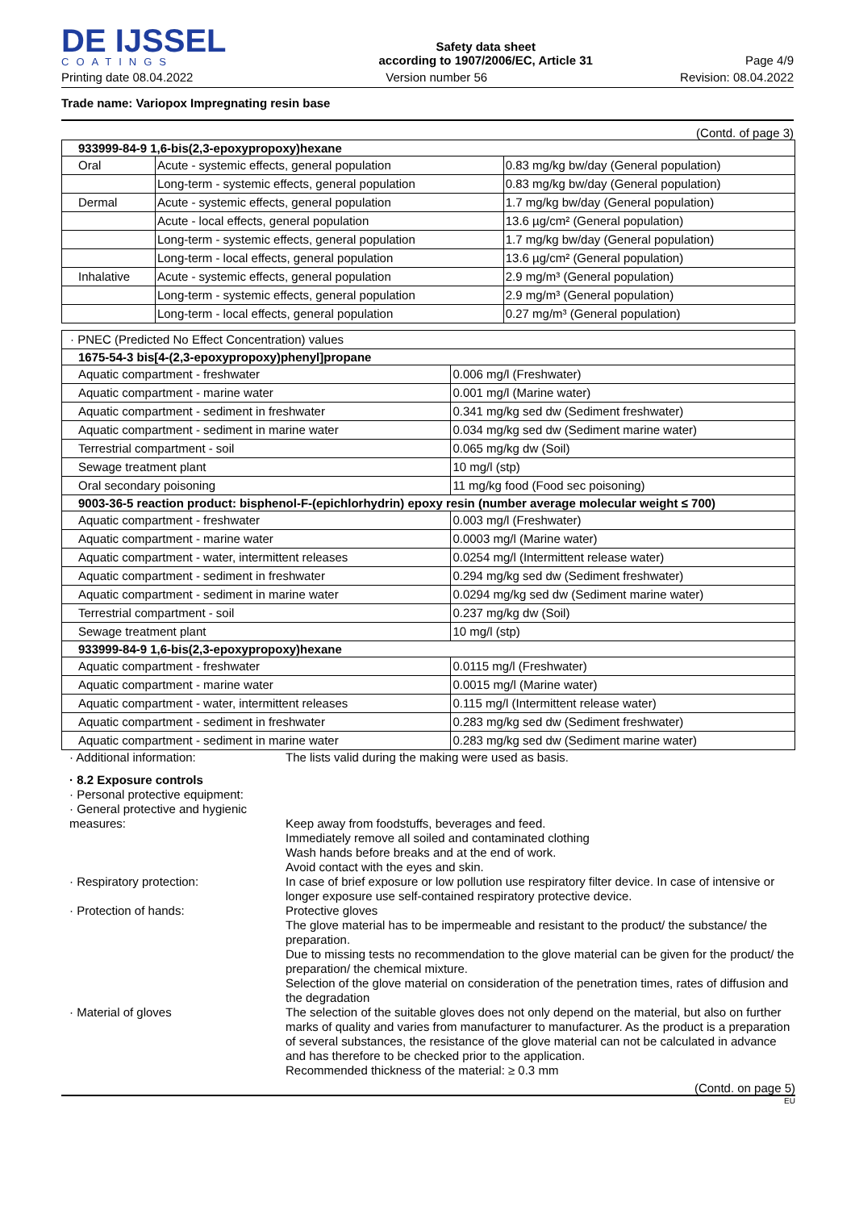DE IJSSEL
COATINGS
Safety data sheet
according to 1907/2006/EC, Article 31
Page 4/9
Printing date 08.04.2022 Version number 56 Revision: 08.04.2022
Trade name: Variopox Impregnating resin base
(Contd. of page 3)
| 933999-84-9 1,6-bis(2,3-epoxypropoxy)hexane | | |
| --- | --- | --- |
| Oral | Acute - systemic effects, general population | 0.83 mg/kg bw/day (General population) |
| | Long-term - systemic effects, general population | 0.83 mg/kg bw/day (General population) |
| Dermal | Acute - systemic effects, general population | 1.7 mg/kg bw/day (General population) |
| | Acute - local effects, general population | 13.6 µg/cm² (General population) |
| | Long-term - systemic effects, general population | 1.7 mg/kg bw/day (General population) |
| | Long-term - local effects, general population | 13.6 µg/cm² (General population) |
| Inhalative | Acute - systemic effects, general population | 2.9 mg/m³ (General population) |
| | Long-term - systemic effects, general population | 2.9 mg/m³ (General population) |
| | Long-term - local effects, general population | 0.27 mg/m³ (General population) |
| · PNEC (Predicted No Effect Concentration) values | |
| 1675-54-3 bis[4-(2,3-epoxypropoxy)phenyl]propane | |
| Aquatic compartment - freshwater | 0.006 mg/l (Freshwater) |
| Aquatic compartment - marine water | 0.001 mg/l (Marine water) |
| Aquatic compartment - sediment in freshwater | 0.341 mg/kg sed dw (Sediment freshwater) |
| Aquatic compartment - sediment in marine water | 0.034 mg/kg sed dw (Sediment marine water) |
| Terrestrial compartment - soil | 0.065 mg/kg dw (Soil) |
| Sewage treatment plant | 10 mg/l (stp) |
| Oral secondary poisoning | 11 mg/kg food (Food sec poisoning) |
| 9003-36-5 reaction product: bisphenol-F-(epichlorhydrin) epoxy resin (number average molecular weight ≤ 700) | |
| Aquatic compartment - freshwater | 0.003 mg/l (Freshwater) |
| Aquatic compartment - marine water | 0.0003 mg/l (Marine water) |
| Aquatic compartment - water, intermittent releases | 0.0254 mg/l (Intermittent release water) |
| Aquatic compartment - sediment in freshwater | 0.294 mg/kg sed dw (Sediment freshwater) |
| Aquatic compartment - sediment in marine water | 0.0294 mg/kg sed dw (Sediment marine water) |
| Terrestrial compartment - soil | 0.237 mg/kg dw (Soil) |
| Sewage treatment plant | 10 mg/l (stp) |
| 933999-84-9 1,6-bis(2,3-epoxypropoxy)hexane | |
| Aquatic compartment - freshwater | 0.0115 mg/l (Freshwater) |
| Aquatic compartment - marine water | 0.0015 mg/l (Marine water) |
| Aquatic compartment - water, intermittent releases | 0.115 mg/l (Intermittent release water) |
| Aquatic compartment - sediment in freshwater | 0.283 mg/kg sed dw (Sediment freshwater) |
| Aquatic compartment - sediment in marine water | 0.283 mg/kg sed dw (Sediment marine water) |
· Additional information: The lists valid during the making were used as basis.
· 8.2 Exposure controls
· Personal protective equipment:
· General protective and hygienic measures:
Keep away from foodstuffs, beverages and feed.
Immediately remove all soiled and contaminated clothing
Wash hands before breaks and at the end of work.
Avoid contact with the eyes and skin.
· Respiratory protection: In case of brief exposure or low pollution use respiratory filter device. In case of intensive or longer exposure use self-contained respiratory protective device.
· Protection of hands: Protective gloves
The glove material has to be impermeable and resistant to the product/ the substance/ the preparation.
Due to missing tests no recommendation to the glove material can be given for the product/ the preparation/ the chemical mixture.
Selection of the glove material on consideration of the penetration times, rates of diffusion and the degradation
· Material of gloves The selection of the suitable gloves does not only depend on the material, but also on further marks of quality and varies from manufacturer to manufacturer. As the product is a preparation of several substances, the resistance of the glove material can not be calculated in advance and has therefore to be checked prior to the application.
Recommended thickness of the material: ≥ 0.3 mm
(Contd. on page 5)
EU